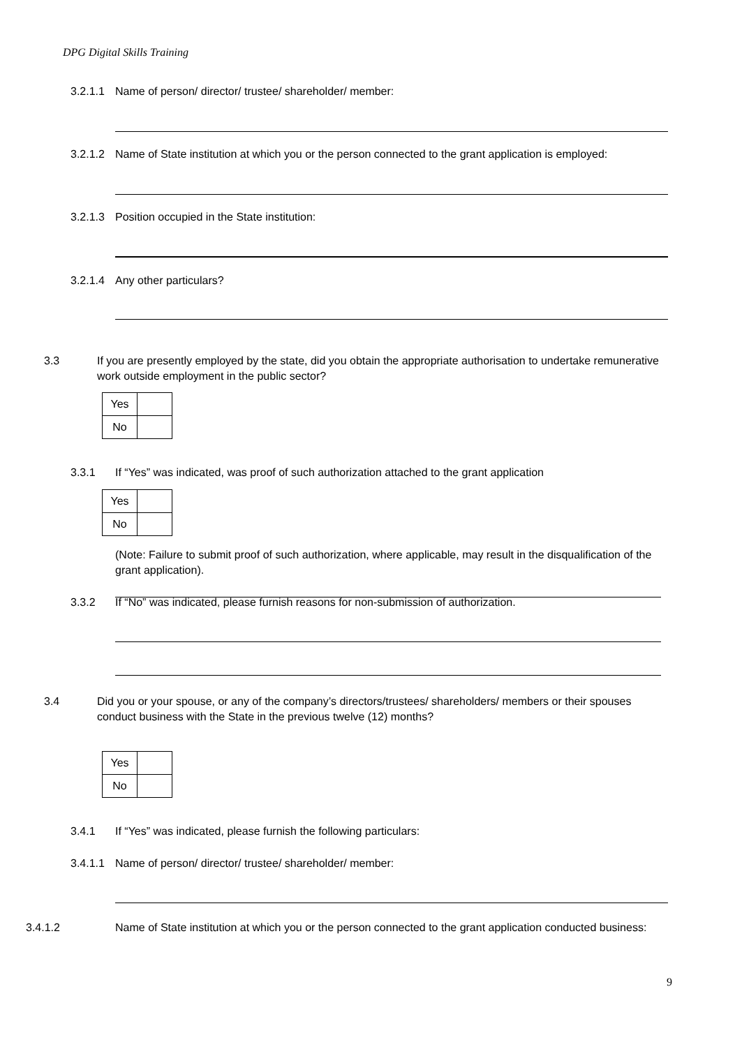DPG Digital Skills Training
3.2.1.1 Name of person/ director/ trustee/ shareholder/ member:
3.2.1.2 Name of State institution at which you or the person connected to the grant application is employed:
3.2.1.3 Position occupied in the State institution:
3.2.1.4 Any other particulars?
3.3 If you are presently employed by the state, did you obtain the appropriate authorisation to undertake remunerative work outside employment in the public sector?
| Yes | |
| No | |
3.3.1 If “Yes” was indicated, was proof of such authorization attached to the grant application
| Yes | |
| No | |
(Note: Failure to submit proof of such authorization, where applicable, may result in the disqualification of the grant application).
3.3.2 If “No” was indicated, please furnish reasons for non-submission of authorization.
3.4 Did you or your spouse, or any of the company’s directors/trustees/ shareholders/ members or their spouses conduct business with the State in the previous twelve (12) months?
| Yes | |
| No | |
3.4.1 If “Yes” was indicated, please furnish the following particulars:
3.4.1.1 Name of person/ director/ trustee/ shareholder/ member:
3.4.1.2 Name of State institution at which you or the person connected to the grant application conducted business:
9